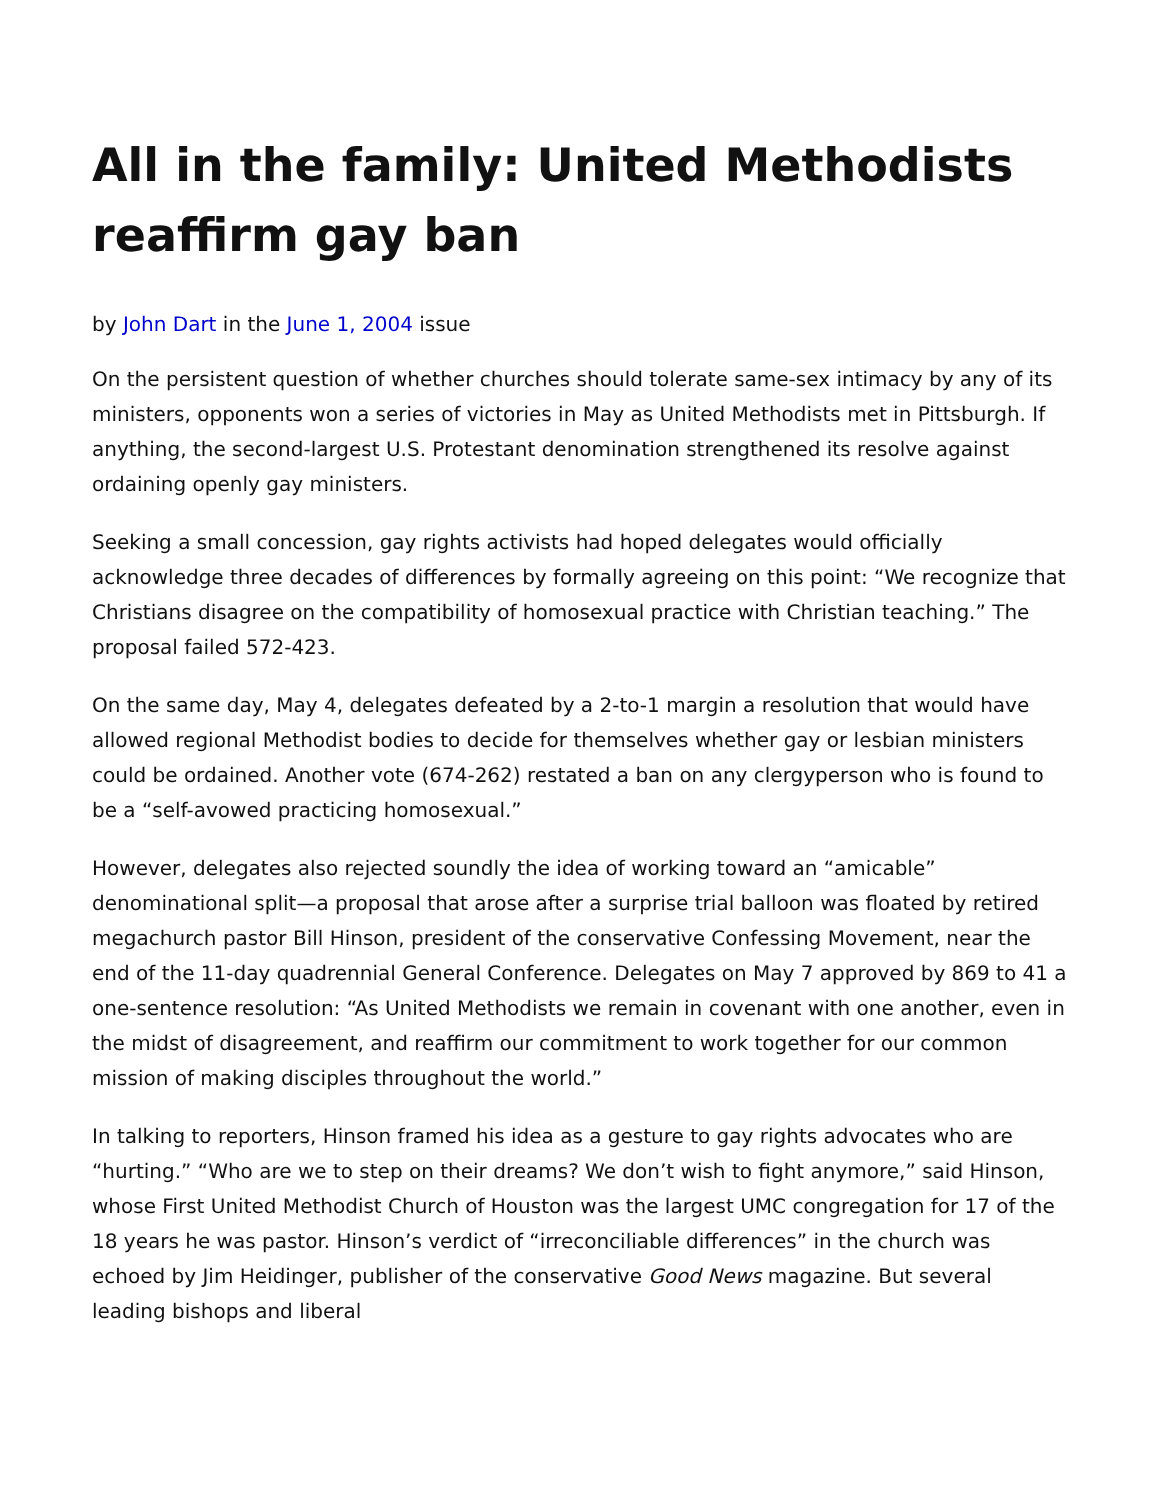All in the family: United Methodists reaffirm gay ban
by John Dart in the June 1, 2004 issue
On the persistent question of whether churches should tolerate same-sex intimacy by any of its ministers, opponents won a series of victories in May as United Methodists met in Pittsburgh. If anything, the second-largest U.S. Protestant denomination strengthened its resolve against ordaining openly gay ministers.
Seeking a small concession, gay rights activists had hoped delegates would officially acknowledge three decades of differences by formally agreeing on this point: “We recognize that Christians disagree on the compatibility of homosexual practice with Christian teaching.” The proposal failed 572-423.
On the same day, May 4, delegates defeated by a 2-to-1 margin a resolution that would have allowed regional Methodist bodies to decide for themselves whether gay or lesbian ministers could be ordained. Another vote (674-262) restated a ban on any clergyperson who is found to be a “self-avowed practicing homosexual.”
However, delegates also rejected soundly the idea of working toward an “amicable” denominational split—a proposal that arose after a surprise trial balloon was floated by retired megachurch pastor Bill Hinson, president of the conservative Confessing Movement, near the end of the 11-day quadrennial General Conference. Delegates on May 7 approved by 869 to 41 a one-sentence resolution: “As United Methodists we remain in covenant with one another, even in the midst of disagreement, and reaffirm our commitment to work together for our common mission of making disciples throughout the world.”
In talking to reporters, Hinson framed his idea as a gesture to gay rights advocates who are “hurting.” “Who are we to step on their dreams? We don’t wish to fight anymore,” said Hinson, whose First United Methodist Church of Houston was the largest UMC congregation for 17 of the 18 years he was pastor. Hinson’s verdict of “irreconciliable differences” in the church was echoed by Jim Heidinger, publisher of the conservative Good News magazine. But several leading bishops and liberal